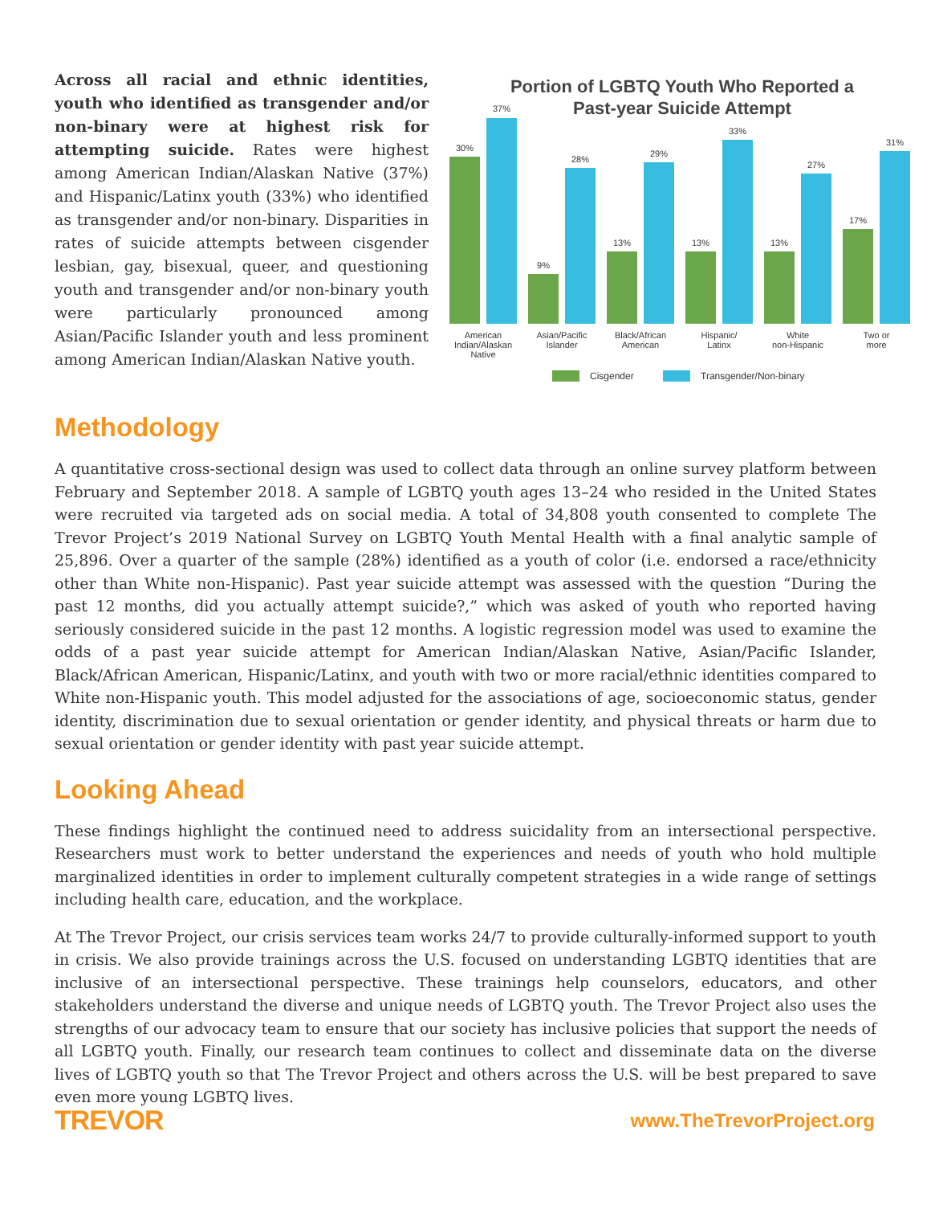Across all racial and ethnic identities, youth who identified as transgender and/or non-binary were at highest risk for attempting suicide. Rates were highest among American Indian/Alaskan Native (37%) and Hispanic/Latinx youth (33%) who identified as transgender and/or non-binary. Disparities in rates of suicide attempts between cisgender lesbian, gay, bisexual, queer, and questioning youth and transgender and/or non-binary youth were particularly pronounced among Asian/Pacific Islander youth and less prominent among American Indian/Alaskan Native youth.
Portion of LGBTQ Youth Who Reported a
Past-year Suicide Attempt
30%
37%
9%
28%
13%
29%
13%
33%
13%
27%
17%
31%
American
Indian/Alaskan
Native
Asian/Pacific
Islander
Black/African
American
Hispanic/
Latinx
White
non-Hispanic
Two or
more
Cisgender
Transgender/Non-binary
Methodology
A quantitative cross-sectional design was used to collect data through an online survey platform between February and September 2018. A sample of LGBTQ youth ages 13–24 who resided in the United States were recruited via targeted ads on social media. A total of 34,808 youth consented to complete The Trevor Project’s 2019 National Survey on LGBTQ Youth Mental Health with a final analytic sample of 25,896. Over a quarter of the sample (28%) identified as a youth of color (i.e. endorsed a race/ethnicity other than White non-Hispanic). Past year suicide attempt was assessed with the question “During the past 12 months, did you actually attempt suicide?,” which was asked of youth who reported having seriously considered suicide in the past 12 months. A logistic regression model was used to examine the odds of a past year suicide attempt for American Indian/Alaskan Native, Asian/Pacific Islander, Black/African American, Hispanic/Latinx, and youth with two or more racial/ethnic identities compared to White non-Hispanic youth. This model adjusted for the associations of age, socioeconomic status, gender identity, discrimination due to sexual orientation or gender identity, and physical threats or harm due to sexual orientation or gender identity with past year suicide attempt.
Looking Ahead
These findings highlight the continued need to address suicidality from an intersectional perspective. Researchers must work to better understand the experiences and needs of youth who hold multiple marginalized identities in order to implement culturally competent strategies in a wide range of settings including health care, education, and the workplace.
At The Trevor Project, our crisis services team works 24/7 to provide culturally-informed support to youth in crisis. We also provide trainings across the U.S. focused on understanding LGBTQ identities that are inclusive of an intersectional perspective. These trainings help counselors, educators, and other stakeholders understand the diverse and unique needs of LGBTQ youth. The Trevor Project also uses the strengths of our advocacy team to ensure that our society has inclusive policies that support the needs of all LGBTQ youth. Finally, our research team continues to collect and disseminate data on the diverse lives of LGBTQ youth so that The Trevor Project and others across the U.S. will be best prepared to save even more young LGBTQ lives.
TREVOR
www.TheTrevorProject.org